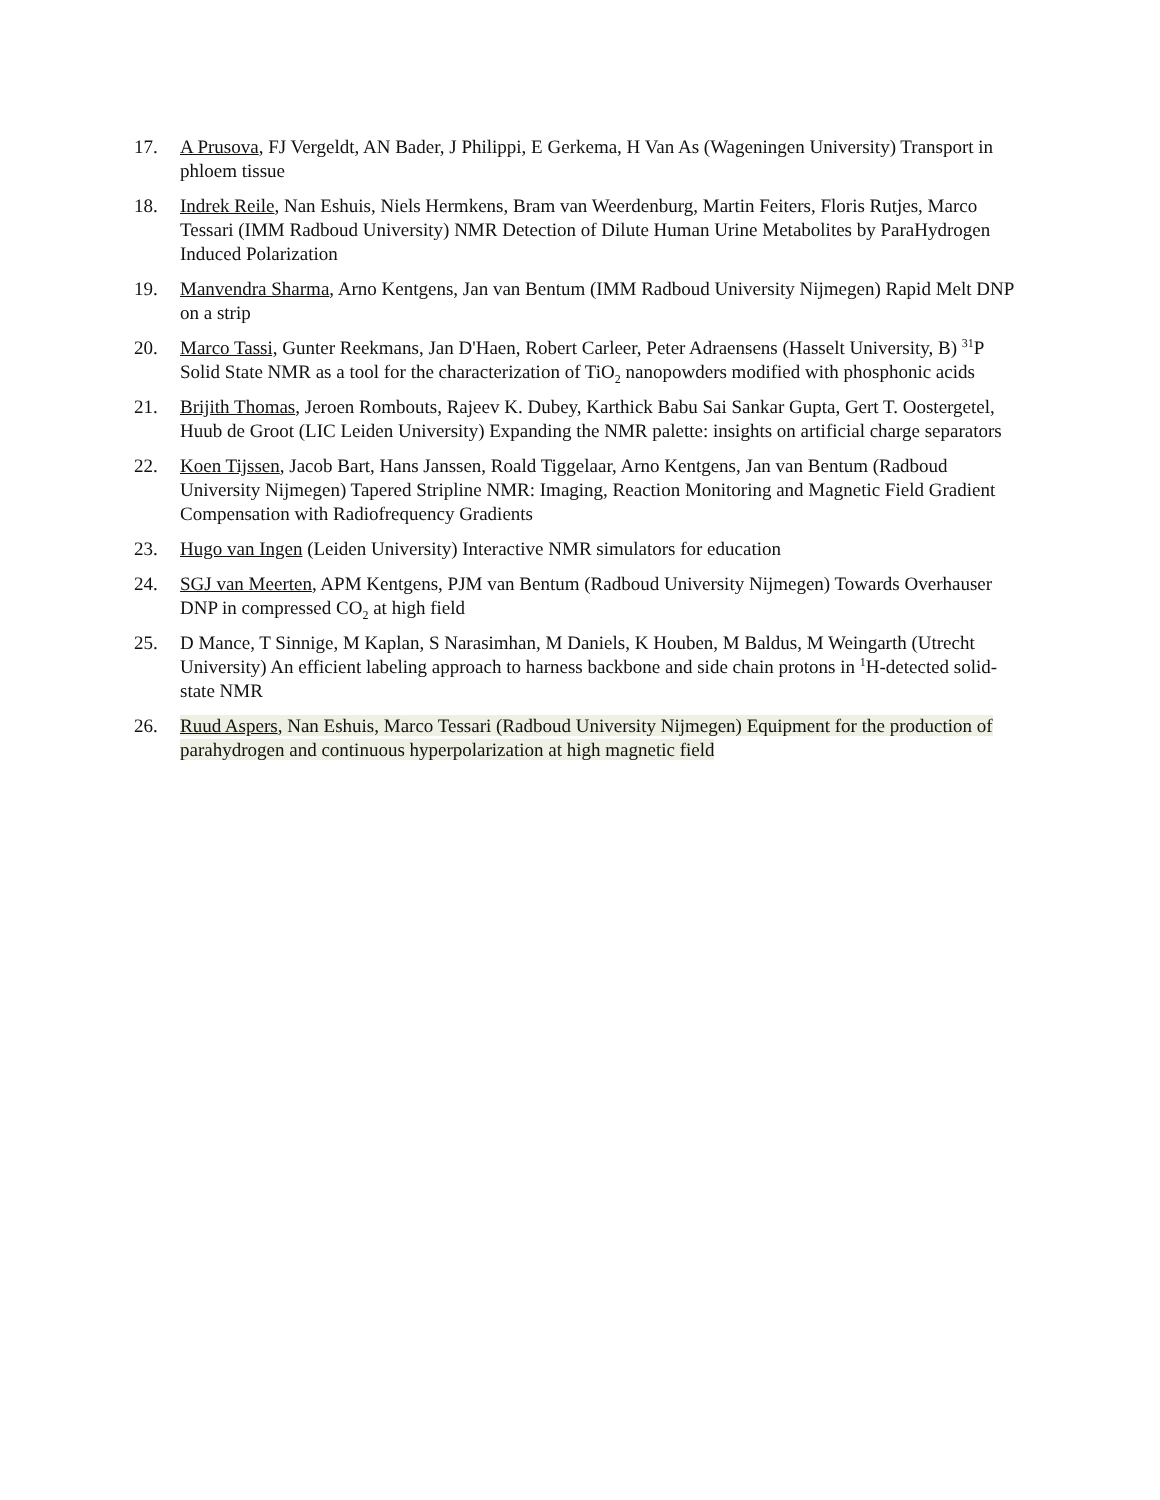17. A Prusova, FJ Vergeldt, AN Bader, J Philippi, E Gerkema, H Van As (Wageningen University) Transport in phloem tissue
18. Indrek Reile, Nan Eshuis, Niels Hermkens, Bram van Weerdenburg, Martin Feiters, Floris Rutjes, Marco Tessari (IMM Radboud University) NMR Detection of Dilute Human Urine Metabolites by ParaHydrogen Induced Polarization
19. Manvendra Sharma, Arno Kentgens, Jan van Bentum (IMM Radboud University Nijmegen) Rapid Melt DNP on a strip
20. Marco Tassi, Gunter Reekmans, Jan D'Haen, Robert Carleer, Peter Adraensens (Hasselt University, B) <sup>31</sup>P Solid State NMR as a tool for the characterization of TiO<sub>2</sub> nanopowders modified with phosphonic acids
21. Brijith Thomas, Jeroen Rombouts, Rajeev K. Dubey, Karthick Babu Sai Sankar Gupta, Gert T. Oostergetel, Huub de Groot (LIC Leiden University) Expanding the NMR palette: insights on artificial charge separators
22. Koen Tijssen, Jacob Bart, Hans Janssen, Roald Tiggelaar, Arno Kentgens, Jan van Bentum (Radboud University Nijmegen) Tapered Stripline NMR: Imaging, Reaction Monitoring and Magnetic Field Gradient Compensation with Radiofrequency Gradients
23. Hugo van Ingen (Leiden University) Interactive NMR simulators for education
24. SGJ van Meerten, APM Kentgens, PJM van Bentum (Radboud University Nijmegen) Towards Overhauser DNP in compressed CO<sub>2</sub> at high field
25. D Mance, T Sinnige, M Kaplan, S Narasimhan, M Daniels, K Houben, M Baldus, M Weingarth (Utrecht University) An efficient labeling approach to harness backbone and side chain protons in <sup>1</sup>H-detected solid-state NMR
26. Ruud Aspers, Nan Eshuis, Marco Tessari (Radboud University Nijmegen) Equipment for the production of parahydrogen and continuous hyperpolarization at high magnetic field